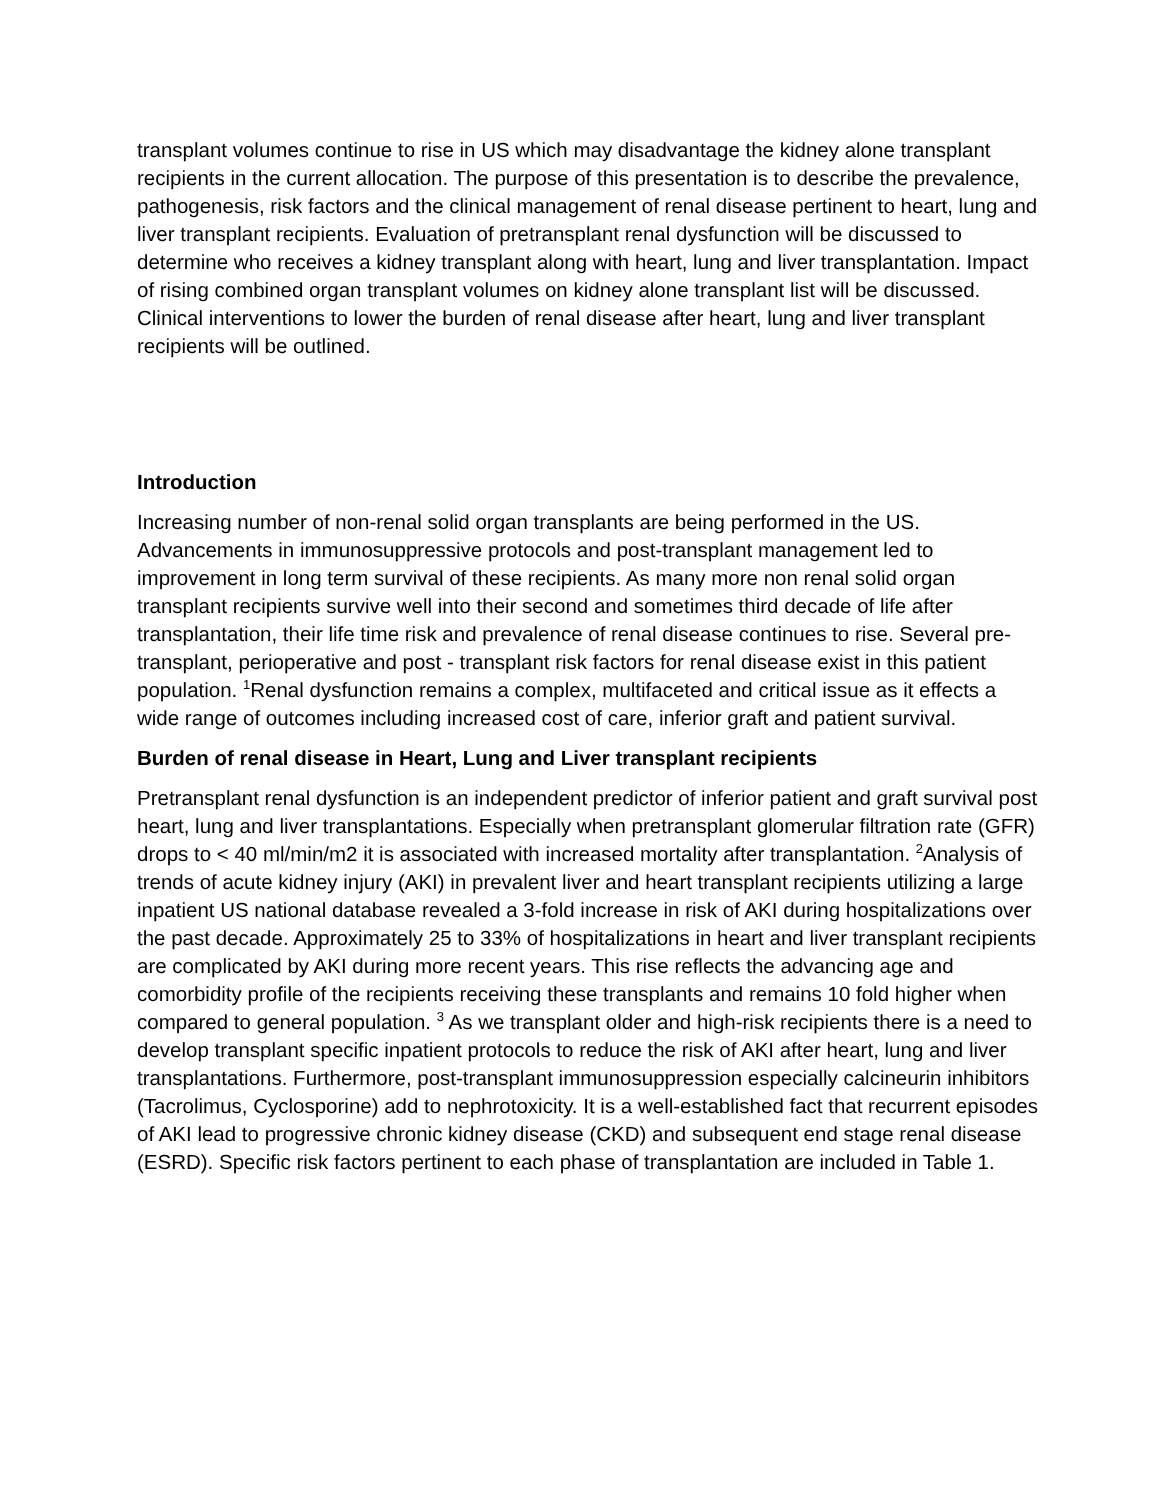transplant volumes continue to rise in US which may disadvantage the kidney alone transplant recipients in the current allocation. The purpose of this presentation is to describe the prevalence, pathogenesis, risk factors and the clinical management of renal disease pertinent to heart, lung and liver transplant recipients. Evaluation of pretransplant renal dysfunction will be discussed to determine who receives a kidney transplant along with heart, lung and liver transplantation. Impact of rising combined organ transplant volumes on kidney alone transplant list will be discussed. Clinical interventions to lower the burden of renal disease after heart, lung and liver transplant recipients will be outlined.
Introduction
Increasing number of non-renal solid organ transplants are being performed in the US. Advancements in immunosuppressive protocols and post-transplant management led to improvement in long term survival of these recipients. As many more non renal solid organ transplant recipients survive well into their second and sometimes third decade of life after transplantation, their life time risk and prevalence of renal disease continues to rise. Several pre-transplant, perioperative and post - transplant risk factors for renal disease exist in this patient population. <sup>1</sup>Renal dysfunction remains a complex, multifaceted and critical issue as it effects a wide range of outcomes including increased cost of care, inferior graft and patient survival.
Burden of renal disease in Heart, Lung and Liver transplant recipients
Pretransplant renal dysfunction is an independent predictor of inferior patient and graft survival post heart, lung and liver transplantations. Especially when pretransplant glomerular filtration rate (GFR) drops to < 40 ml/min/m2 it is associated with increased mortality after transplantation. <sup>2</sup>Analysis of trends of acute kidney injury (AKI) in prevalent liver and heart transplant recipients utilizing a large inpatient US national database revealed a 3-fold increase in risk of AKI during hospitalizations over the past decade. Approximately 25 to 33% of hospitalizations in heart and liver transplant recipients are complicated by AKI during more recent years. This rise reflects the advancing age and comorbidity profile of the recipients receiving these transplants and remains 10 fold higher when compared to general population. <sup>3</sup> As we transplant older and high-risk recipients there is a need to develop transplant specific inpatient protocols to reduce the risk of AKI after heart, lung and liver transplantations. Furthermore, post-transplant immunosuppression especially calcineurin inhibitors (Tacrolimus, Cyclosporine) add to nephrotoxicity. It is a well-established fact that recurrent episodes of AKI lead to progressive chronic kidney disease (CKD) and subsequent end stage renal disease (ESRD). Specific risk factors pertinent to each phase of transplantation are included in Table 1.